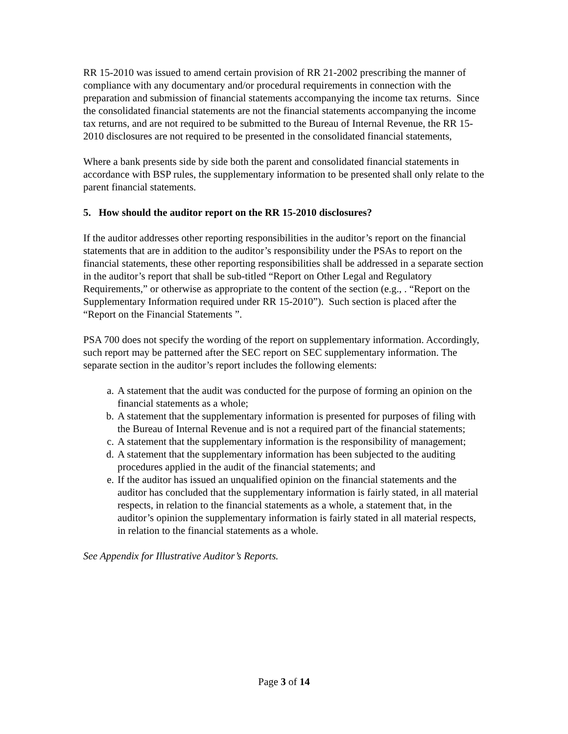RR 15-2010 was issued to amend certain provision of RR 21-2002 prescribing the manner of compliance with any documentary and/or procedural requirements in connection with the preparation and submission of financial statements accompanying the income tax returns. Since the consolidated financial statements are not the financial statements accompanying the income tax returns, and are not required to be submitted to the Bureau of Internal Revenue, the RR 15-2010 disclosures are not required to be presented in the consolidated financial statements,
Where a bank presents side by side both the parent and consolidated financial statements in accordance with BSP rules, the supplementary information to be presented shall only relate to the parent financial statements.
5. How should the auditor report on the RR 15-2010 disclosures?
If the auditor addresses other reporting responsibilities in the auditor’s report on the financial statements that are in addition to the auditor’s responsibility under the PSAs to report on the financial statements, these other reporting responsibilities shall be addressed in a separate section in the auditor’s report that shall be sub-titled “Report on Other Legal and Regulatory Requirements,” or otherwise as appropriate to the content of the section (e.g., . “Report on the Supplementary Information required under RR 15-2010”). Such section is placed after the “Report on the Financial Statements ”.
PSA 700 does not specify the wording of the report on supplementary information. Accordingly, such report may be patterned after the SEC report on SEC supplementary information. The separate section in the auditor’s report includes the following elements:
a. A statement that the audit was conducted for the purpose of forming an opinion on the financial statements as a whole;
b. A statement that the supplementary information is presented for purposes of filing with the Bureau of Internal Revenue and is not a required part of the financial statements;
c. A statement that the supplementary information is the responsibility of management;
d. A statement that the supplementary information has been subjected to the auditing procedures applied in the audit of the financial statements; and
e. If the auditor has issued an unqualified opinion on the financial statements and the auditor has concluded that the supplementary information is fairly stated, in all material respects, in relation to the financial statements as a whole, a statement that, in the auditor’s opinion the supplementary information is fairly stated in all material respects, in relation to the financial statements as a whole.
See Appendix for Illustrative Auditor’s Reports.
Page 3 of 14